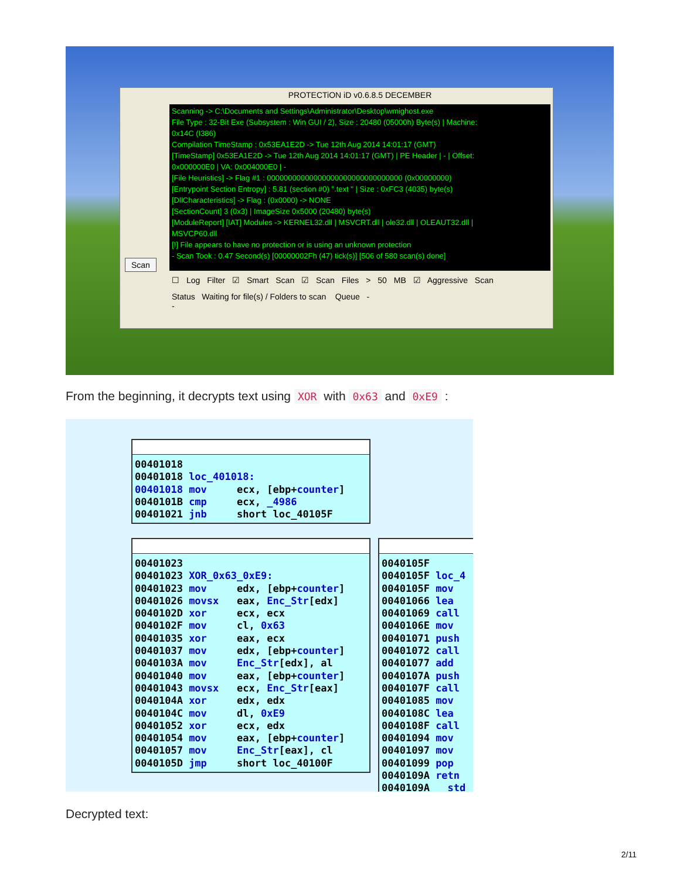Scan
PROTECTiON iD v0.6.8.5 DECEMBER
Scanning -> C:\Documents and Settings\Administrator\Desktop\wmighost.exe
File Type : 32-Bit Exe (Subsystem : Win GUI / 2), Size : 20480 (05000h) Byte(s) | Machine:
0x14C (I386)
Compilation TimeStamp : 0x53EA1E2D -> Tue 12th Aug 2014 14:01:17 (GMT)
[TimeStamp] 0x53EA1E2D -> Tue 12th Aug 2014 14:01:17 (GMT) | PE Header | - | Offset:
0x000000E0 | VA: 0x004000E0 | -
[File Heuristics] -> Flag #1 : 00000000000000000000000000000000 (0x00000000)
[Entrypoint Section Entropy] : 5.81 (section #0) ".text " | Size : 0xFC3 (4035) byte(s)
[DllCharacteristics] -> Flag : (0x0000) -> NONE
[SectionCount] 3 (0x3) | ImageSize 0x5000 (20480) byte(s)
[ModuleReport] [IAT] Modules -> KERNEL32.dll | MSVCRT.dll | ole32.dll | OLEAUT32.dll |
MSVCP60.dll
[!] File appears to have no protection or is using an unknown protection
- Scan Took : 0.47 Second(s) [00000002Fh (47) tick(s)] [506 of 580 scan(s) done]
☐ Log Filter ☑ Smart Scan ☑ Scan Files > 50 MB ☑ Aggressive Scan
Status Waiting for file(s) / Folders to scan Queue -
-
From the beginning, it decrypts text using XOR with 0x63 and 0xE9 :
00401018 00401018 loc_401018: 00401018 mov ecx, [ebp+counter] 0040101B cmp ecx, _4986 00401021 jnb short loc_40105F
00401023 00401023 XOR_0x63_0xE9: 00401023 mov edx, [ebp+counter] 00401026 movsx eax, Enc_Str[edx] 0040102D xor ecx, ecx 0040102F mov cl, 0x63 00401035 xor eax, ecx 00401037 mov edx, [ebp+counter] 0040103A mov Enc_Str[edx], al 00401040 mov eax, [ebp+counter] 00401043 movsx ecx, Enc_Str[eax] 0040104A xor edx, edx 0040104C mov dl, 0xE9 00401052 xor ecx, edx 00401054 mov eax, [ebp+counter] 00401057 mov Enc_Str[eax], cl 0040105D jmp short loc_40100F
0040105F 0040105F loc_4 0040105F mov 00401066 lea 00401069 call 0040106E mov 00401071 push 00401072 call 00401077 add 0040107A push 0040107F call 00401085 mov 0040108C lea 0040108F call 00401094 mov 00401097 mov 00401099 pop 0040109A retn 0040109A std
Decrypted text:
2/11